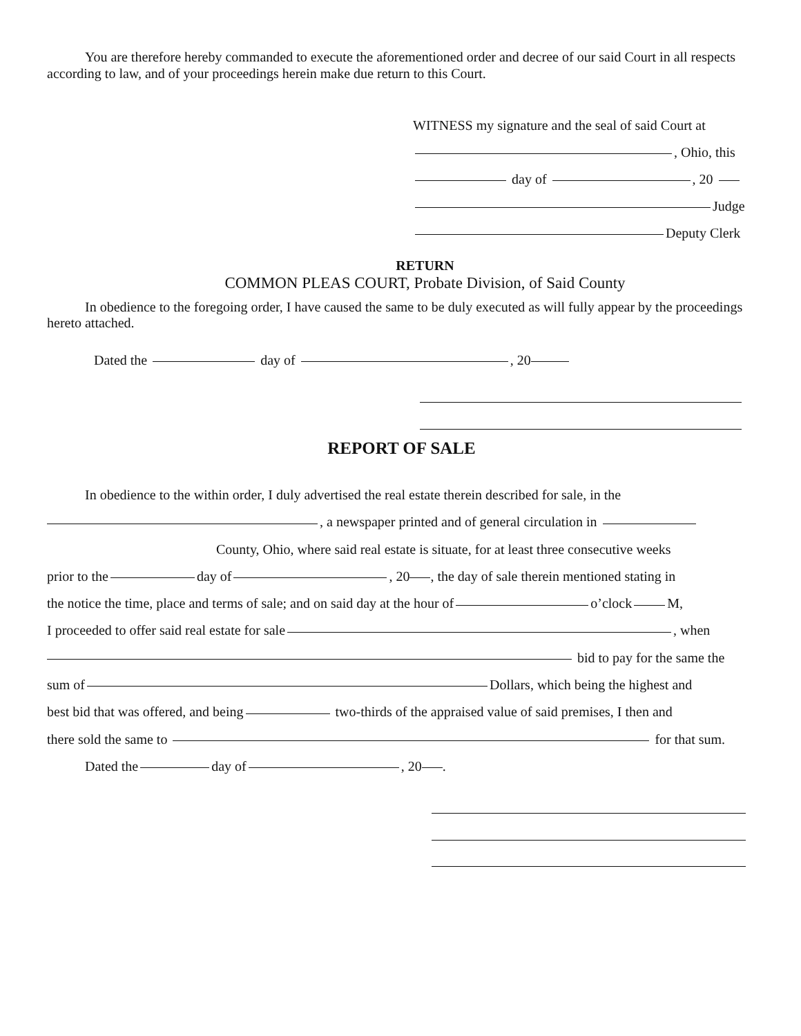You are therefore hereby commanded to execute the aforementioned order and decree of our said Court in all respects according to law, and of your proceedings herein make due return to this Court.
WITNESS my signature and the seal of said Court at
, Ohio, this
day of , 20
Judge
Deputy Clerk
RETURN
COMMON PLEAS COURT, Probate Division, of Said County
In obedience to the foregoing order, I have caused the same to be duly executed as will fully appear by the proceedings hereto attached.
Dated the day of , 20
REPORT OF SALE
In obedience to the within order, I duly advertised the real estate therein described for sale, in the
, a newspaper printed and of general circulation in
County, Ohio, where said real estate is situate, for at least three consecutive weeks
prior to the day of , 20 , the day of sale therein mentioned stating in
the notice the time, place and terms of sale; and on said day at the hour of o’clock M,
I proceeded to offer said real estate for sale , when
bid to pay for the same the
sum of Dollars, which being the highest and
best bid that was offered, and being two-thirds of the appraised value of said premises, I then and
there sold the same to for that sum.
Dated the day of , 20 .